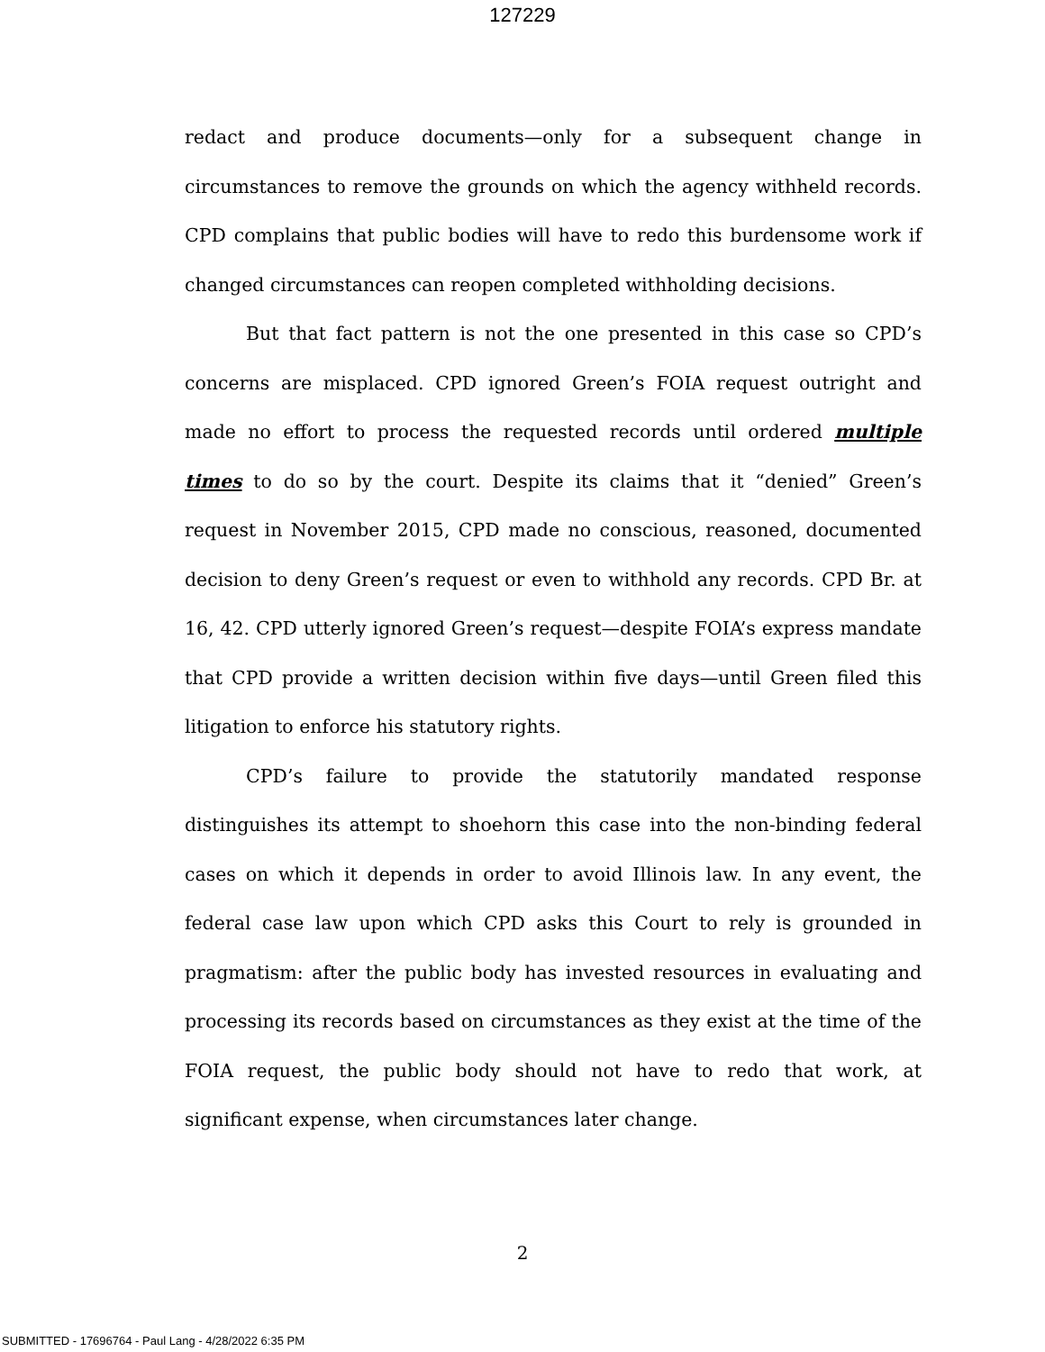127229
redact and produce documents—only for a subsequent change in circumstances to remove the grounds on which the agency withheld records. CPD complains that public bodies will have to redo this burdensome work if changed circumstances can reopen completed withholding decisions.
But that fact pattern is not the one presented in this case so CPD’s concerns are misplaced. CPD ignored Green’s FOIA request outright and made no effort to process the requested records until ordered multiple times to do so by the court. Despite its claims that it “denied” Green’s request in November 2015, CPD made no conscious, reasoned, documented decision to deny Green’s request or even to withhold any records. CPD Br. at 16, 42. CPD utterly ignored Green’s request—despite FOIA’s express mandate that CPD provide a written decision within five days—until Green filed this litigation to enforce his statutory rights.
CPD’s failure to provide the statutorily mandated response distinguishes its attempt to shoehorn this case into the non-binding federal cases on which it depends in order to avoid Illinois law. In any event, the federal case law upon which CPD asks this Court to rely is grounded in pragmatism: after the public body has invested resources in evaluating and processing its records based on circumstances as they exist at the time of the FOIA request, the public body should not have to redo that work, at significant expense, when circumstances later change.
2
SUBMITTED - 17696764 - Paul Lang - 4/28/2022 6:35 PM